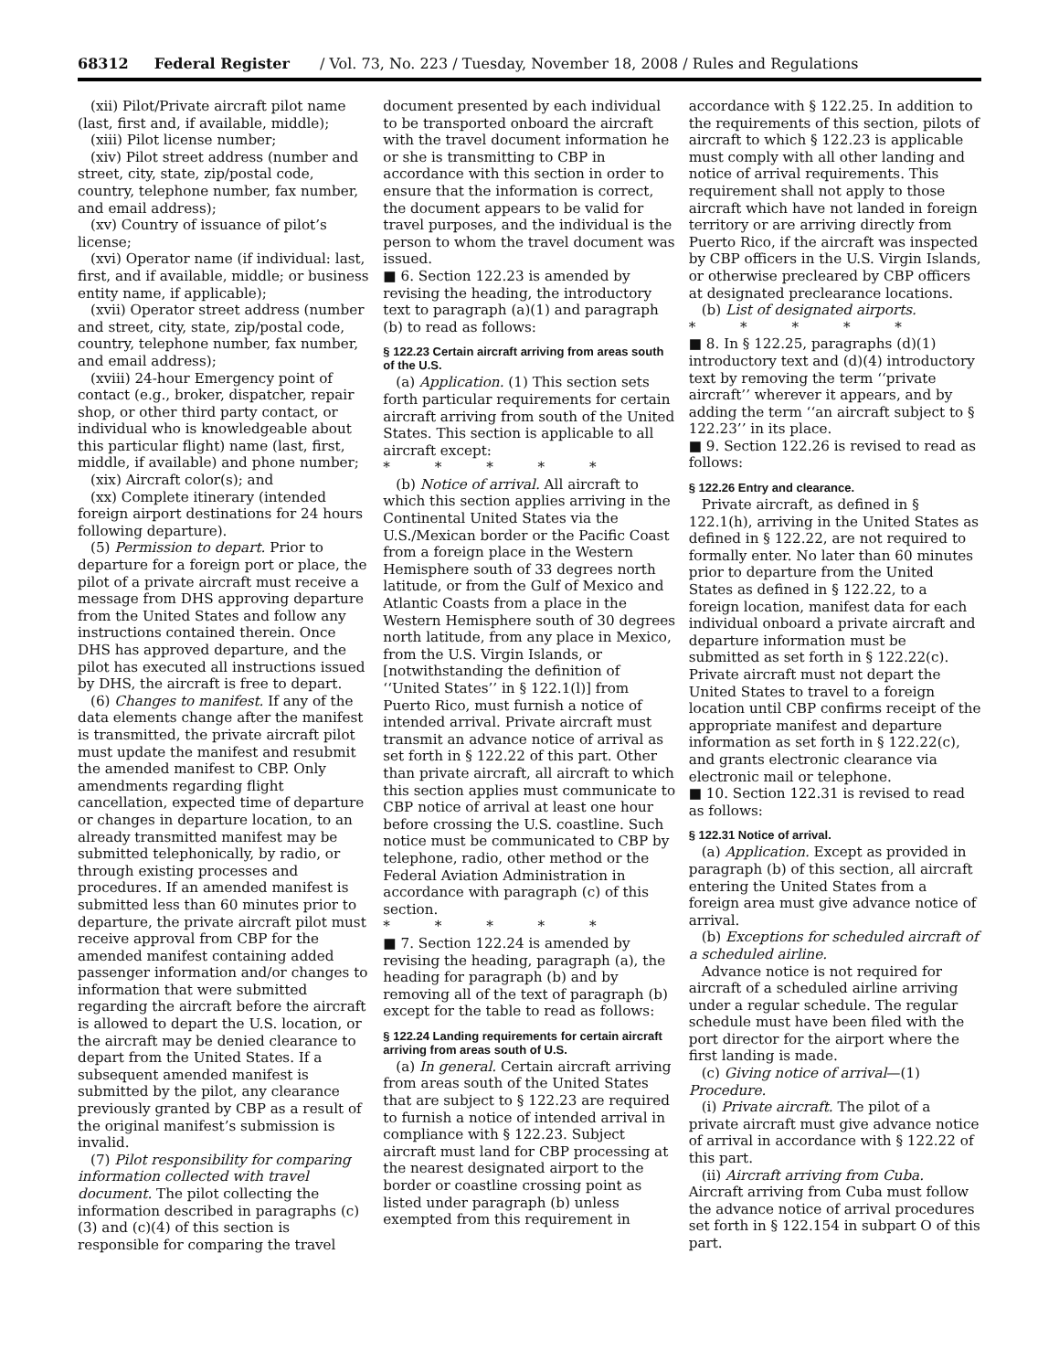68312 Federal Register / Vol. 73, No. 223 / Tuesday, November 18, 2008 / Rules and Regulations
(xii) Pilot/Private aircraft pilot name (last, first and, if available, middle);
(xiii) Pilot license number;
(xiv) Pilot street address (number and street, city, state, zip/postal code, country, telephone number, fax number, and email address);
(xv) Country of issuance of pilot’s license;
(xvi) Operator name (if individual: last, first, and if available, middle; or business entity name, if applicable);
(xvii) Operator street address (number and street, city, state, zip/postal code, country, telephone number, fax number, and email address);
(xviii) 24-hour Emergency point of contact (e.g., broker, dispatcher, repair shop, or other third party contact, or individual who is knowledgeable about this particular flight) name (last, first, middle, if available) and phone number;
(xix) Aircraft color(s); and
(xx) Complete itinerary (intended foreign airport destinations for 24 hours following departure).
(5) Permission to depart. Prior to departure for a foreign port or place, the pilot of a private aircraft must receive a message from DHS approving departure from the United States and follow any instructions contained therein. Once DHS has approved departure, and the pilot has executed all instructions issued by DHS, the aircraft is free to depart.
(6) Changes to manifest. If any of the data elements change after the manifest is transmitted, the private aircraft pilot must update the manifest and resubmit the amended manifest to CBP. Only amendments regarding flight cancellation, expected time of departure or changes in departure location, to an already transmitted manifest may be submitted telephonically, by radio, or through existing processes and procedures. If an amended manifest is submitted less than 60 minutes prior to departure, the private aircraft pilot must receive approval from CBP for the amended manifest containing added passenger information and/or changes to information that were submitted regarding the aircraft before the aircraft is allowed to depart the U.S. location, or the aircraft may be denied clearance to depart from the United States. If a subsequent amended manifest is submitted by the pilot, any clearance previously granted by CBP as a result of the original manifest’s submission is invalid.
(7) Pilot responsibility for comparing information collected with travel document. The pilot collecting the information described in paragraphs (c)(3) and (c)(4) of this section is responsible for comparing the travel
document presented by each individual to be transported onboard the aircraft with the travel document information he or she is transmitting to CBP in accordance with this section in order to ensure that the information is correct, the document appears to be valid for travel purposes, and the individual is the person to whom the travel document was issued.
■ 6. Section 122.23 is amended by revising the heading, the introductory text to paragraph (a)(1) and paragraph (b) to read as follows:
§ 122.23 Certain aircraft arriving from areas south of the U.S.
(a) Application. (1) This section sets forth particular requirements for certain aircraft arriving from south of the United States. This section is applicable to all aircraft except:
* * * * *
(b) Notice of arrival. All aircraft to which this section applies arriving in the Continental United States via the U.S./Mexican border or the Pacific Coast from a foreign place in the Western Hemisphere south of 33 degrees north latitude, or from the Gulf of Mexico and Atlantic Coasts from a place in the Western Hemisphere south of 30 degrees north latitude, from any place in Mexico, from the U.S. Virgin Islands, or [notwithstanding the definition of ‘‘United States’’ in § 122.1(l)] from Puerto Rico, must furnish a notice of intended arrival. Private aircraft must transmit an advance notice of arrival as set forth in § 122.22 of this part. Other than private aircraft, all aircraft to which this section applies must communicate to CBP notice of arrival at least one hour before crossing the U.S. coastline. Such notice must be communicated to CBP by telephone, radio, other method or the Federal Aviation Administration in accordance with paragraph (c) of this section.
* * * * *
■ 7. Section 122.24 is amended by revising the heading, paragraph (a), the heading for paragraph (b) and by removing all of the text of paragraph (b) except for the table to read as follows:
§ 122.24 Landing requirements for certain aircraft arriving from areas south of U.S.
(a) In general. Certain aircraft arriving from areas south of the United States that are subject to § 122.23 are required to furnish a notice of intended arrival in compliance with § 122.23. Subject aircraft must land for CBP processing at the nearest designated airport to the border or coastline crossing point as listed under paragraph (b) unless exempted from this requirement in
accordance with § 122.25. In addition to the requirements of this section, pilots of aircraft to which § 122.23 is applicable must comply with all other landing and notice of arrival requirements. This requirement shall not apply to those aircraft which have not landed in foreign territory or are arriving directly from Puerto Rico, if the aircraft was inspected by CBP officers in the U.S. Virgin Islands, or otherwise precleared by CBP officers at designated preclearance locations.
(b) List of designated airports.
* * * * *
■ 8. In § 122.25, paragraphs (d)(1) introductory text and (d)(4) introductory text by removing the term ‘‘private aircraft’’ wherever it appears, and by adding the term ‘‘an aircraft subject to § 122.23’’ in its place.
■ 9. Section 122.26 is revised to read as follows:
§ 122.26 Entry and clearance.
Private aircraft, as defined in § 122.1(h), arriving in the United States as defined in § 122.22, are not required to formally enter. No later than 60 minutes prior to departure from the United States as defined in § 122.22, to a foreign location, manifest data for each individual onboard a private aircraft and departure information must be submitted as set forth in § 122.22(c). Private aircraft must not depart the United States to travel to a foreign location until CBP confirms receipt of the appropriate manifest and departure information as set forth in § 122.22(c), and grants electronic clearance via electronic mail or telephone.
■ 10. Section 122.31 is revised to read as follows:
§ 122.31 Notice of arrival.
(a) Application. Except as provided in paragraph (b) of this section, all aircraft entering the United States from a foreign area must give advance notice of arrival.
(b) Exceptions for scheduled aircraft of a scheduled airline.
Advance notice is not required for aircraft of a scheduled airline arriving under a regular schedule. The regular schedule must have been filed with the port director for the airport where the first landing is made.
(c) Giving notice of arrival—(1) Procedure.
(i) Private aircraft. The pilot of a private aircraft must give advance notice of arrival in accordance with § 122.22 of this part.
(ii) Aircraft arriving from Cuba. Aircraft arriving from Cuba must follow the advance notice of arrival procedures set forth in § 122.154 in subpart O of this part.